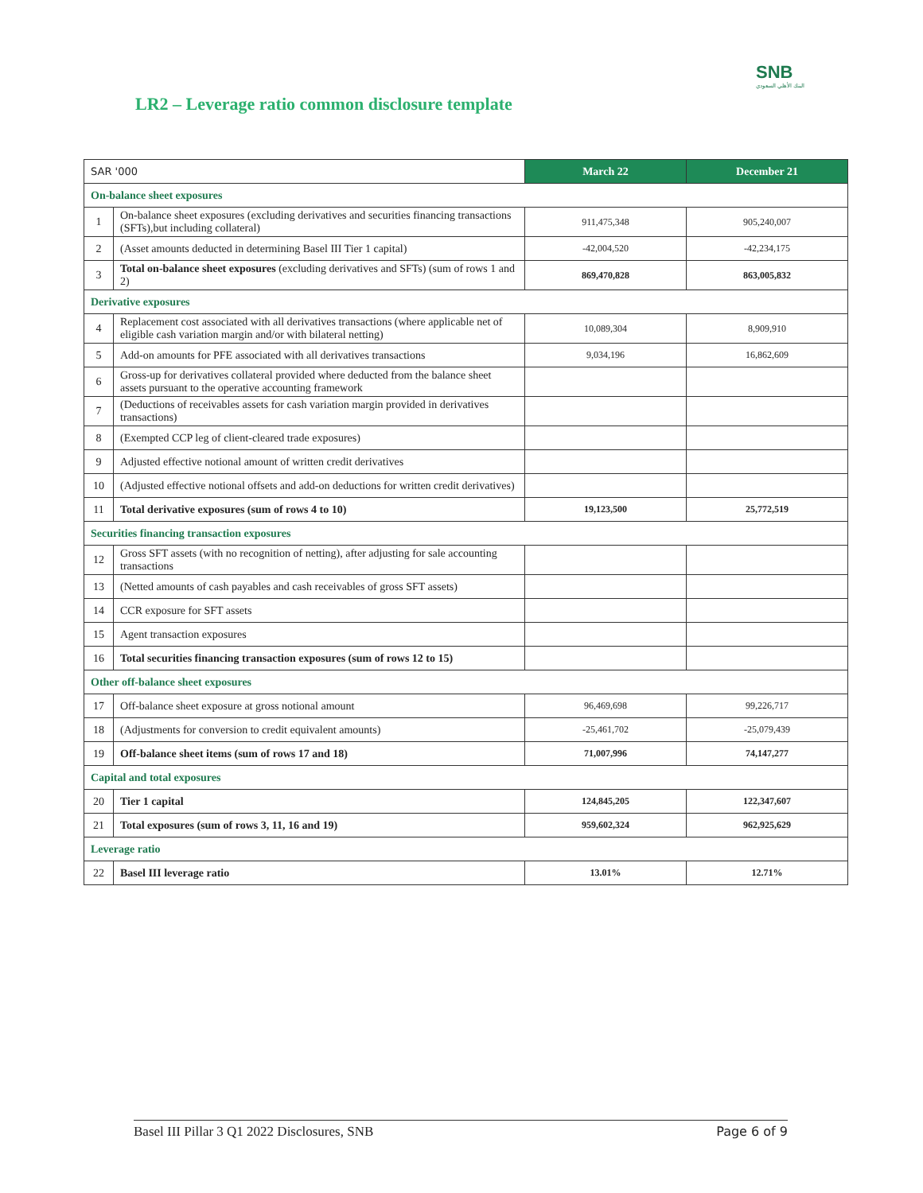SNB
البنك الأهلي السعودي
LR2 – Leverage ratio common disclosure template
| SAR '000 | | March 22 | December 21 |
| --- | --- | --- | --- |
| On-balance sheet exposures | | | |
| 1 | On-balance sheet exposures (excluding derivatives and securities financing transactions (SFTs),but including collateral) | 911,475,348 | 905,240,007 |
| 2 | (Asset amounts deducted in determining Basel III Tier 1 capital) | -42,004,520 | -42,234,175 |
| 3 | Total on-balance sheet exposures (excluding derivatives and SFTs) (sum of rows 1 and 2) | 869,470,828 | 863,005,832 |
| Derivative exposures | | | |
| 4 | Replacement cost associated with all derivatives transactions (where applicable net of eligible cash variation margin and/or with bilateral netting) | 10,089,304 | 8,909,910 |
| 5 | Add-on amounts for PFE associated with all derivatives transactions | 9,034,196 | 16,862,609 |
| 6 | Gross-up for derivatives collateral provided where deducted from the balance sheet assets pursuant to the operative accounting framework | | |
| 7 | (Deductions of receivables assets for cash variation margin provided in derivatives transactions) | | |
| 8 | (Exempted CCP leg of client-cleared trade exposures) | | |
| 9 | Adjusted effective notional amount of written credit derivatives | | |
| 10 | (Adjusted effective notional offsets and add-on deductions for written credit derivatives) | | |
| 11 | Total derivative exposures (sum of rows 4 to 10) | 19,123,500 | 25,772,519 |
| Securities financing transaction exposures | | | |
| 12 | Gross SFT assets (with no recognition of netting), after adjusting for sale accounting transactions | | |
| 13 | (Netted amounts of cash payables and cash receivables of gross SFT assets) | | |
| 14 | CCR exposure for SFT assets | | |
| 15 | Agent transaction exposures | | |
| 16 | Total securities financing transaction exposures (sum of rows 12 to 15) | | |
| Other off-balance sheet exposures | | | |
| 17 | Off-balance sheet exposure at gross notional amount | 96,469,698 | 99,226,717 |
| 18 | (Adjustments for conversion to credit equivalent amounts) | -25,461,702 | -25,079,439 |
| 19 | Off-balance sheet items (sum of rows 17 and 18) | 71,007,996 | 74,147,277 |
| Capital and total exposures | | | |
| 20 | Tier 1 capital | 124,845,205 | 122,347,607 |
| 21 | Total exposures (sum of rows 3, 11, 16 and 19) | 959,602,324 | 962,925,629 |
| Leverage ratio | | | |
| 22 | Basel III leverage ratio | 13.01% | 12.71% |
Basel III Pillar 3 Q1 2022 Disclosures, SNB Page 6 of 9